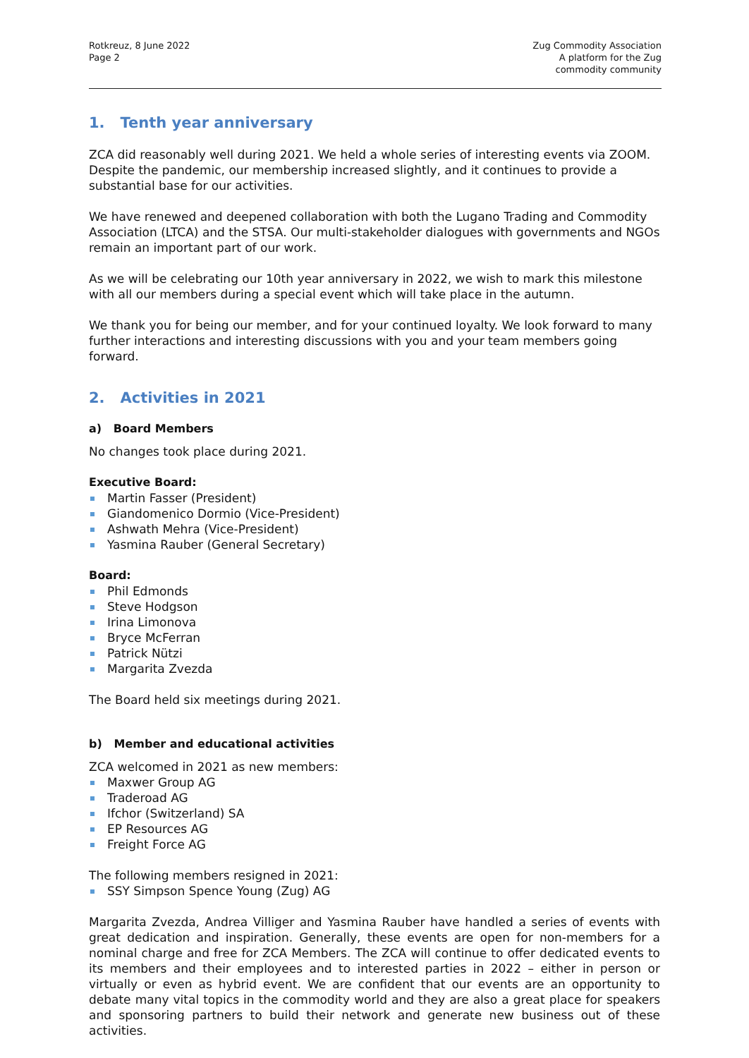Rotkreuz, 8 June 2022
Page 2
Zug Commodity Association
A platform for the Zug
commodity community
1. Tenth year anniversary
ZCA did reasonably well during 2021. We held a whole series of interesting events via ZOOM. Despite the pandemic, our membership increased slightly, and it continues to provide a substantial base for our activities.
We have renewed and deepened collaboration with both the Lugano Trading and Commodity Association (LTCA) and the STSA. Our multi-stakeholder dialogues with governments and NGOs remain an important part of our work.
As we will be celebrating our 10th year anniversary in 2022, we wish to mark this milestone with all our members during a special event which will take place in the autumn.
We thank you for being our member, and for your continued loyalty. We look forward to many further interactions and interesting discussions with you and your team members going forward.
2. Activities in 2021
a) Board Members
No changes took place during 2021.
Executive Board:
Martin Fasser (President)
Giandomenico Dormio (Vice-President)
Ashwath Mehra (Vice-President)
Yasmina Rauber (General Secretary)
Board:
Phil Edmonds
Steve Hodgson
Irina Limonova
Bryce McFerran
Patrick Nützi
Margarita Zvezda
The Board held six meetings during 2021.
b) Member and educational activities
ZCA welcomed in 2021 as new members:
Maxwer Group AG
Traderoad AG
Ifchor (Switzerland) SA
EP Resources AG
Freight Force AG
The following members resigned in 2021:
SSY Simpson Spence Young (Zug) AG
Margarita Zvezda, Andrea Villiger and Yasmina Rauber have handled a series of events with great dedication and inspiration. Generally, these events are open for non-members for a nominal charge and free for ZCA Members. The ZCA will continue to offer dedicated events to its members and their employees and to interested parties in 2022 – either in person or virtually or even as hybrid event. We are confident that our events are an opportunity to debate many vital topics in the commodity world and they are also a great place for speakers and sponsoring partners to build their network and generate new business out of these activities.